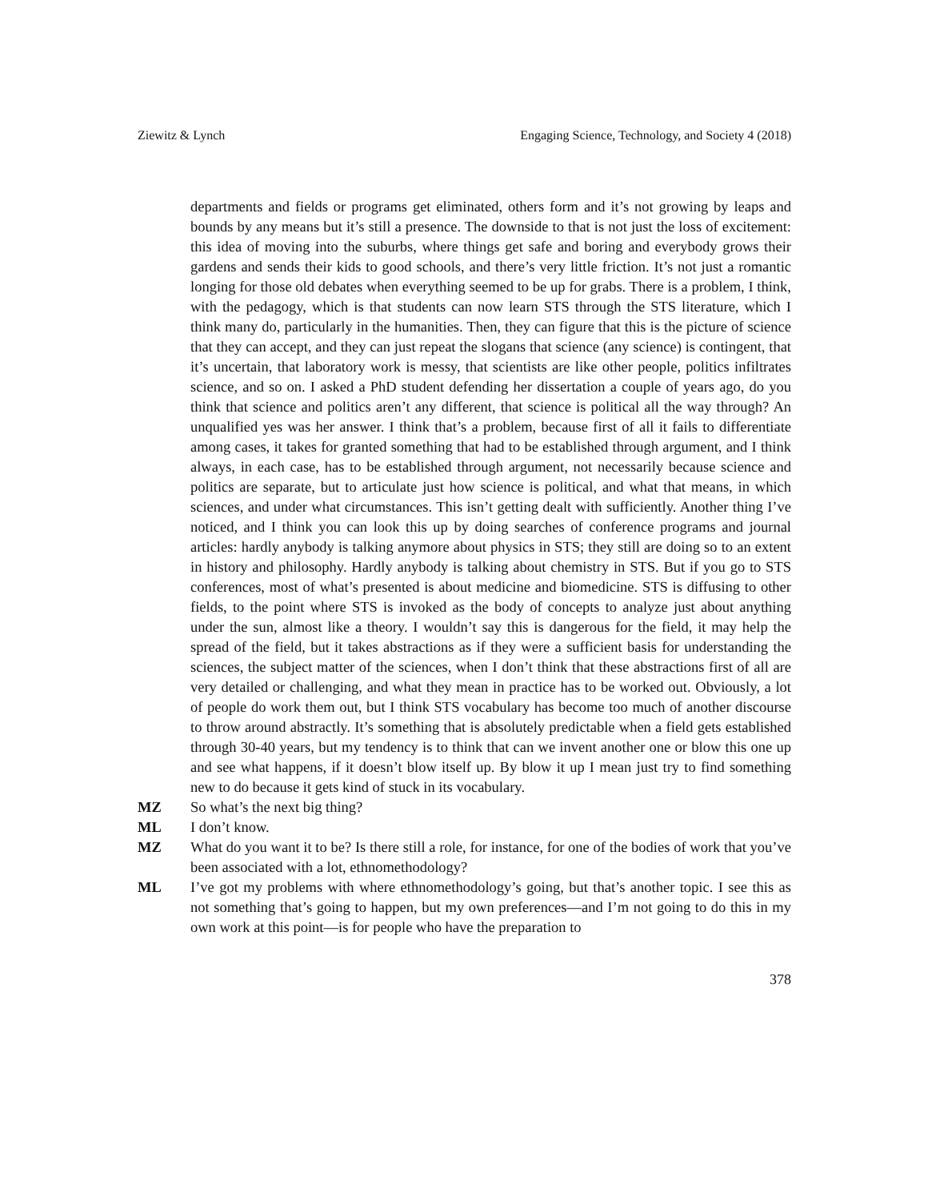Ziewitz & Lynch Engaging Science, Technology, and Society 4 (2018)
departments and fields or programs get eliminated, others form and it’s not growing by leaps and bounds by any means but it’s still a presence. The downside to that is not just the loss of excitement: this idea of moving into the suburbs, where things get safe and boring and everybody grows their gardens and sends their kids to good schools, and there’s very little friction. It’s not just a romantic longing for those old debates when everything seemed to be up for grabs. There is a problem, I think, with the pedagogy, which is that students can now learn STS through the STS literature, which I think many do, particularly in the humanities. Then, they can figure that this is the picture of science that they can accept, and they can just repeat the slogans that science (any science) is contingent, that it’s uncertain, that laboratory work is messy, that scientists are like other people, politics infiltrates science, and so on. I asked a PhD student defending her dissertation a couple of years ago, do you think that science and politics aren’t any different, that science is political all the way through? An unqualified yes was her answer. I think that’s a problem, because first of all it fails to differentiate among cases, it takes for granted something that had to be established through argument, and I think always, in each case, has to be established through argument, not necessarily because science and politics are separate, but to articulate just how science is political, and what that means, in which sciences, and under what circumstances. This isn’t getting dealt with sufficiently. Another thing I’ve noticed, and I think you can look this up by doing searches of conference programs and journal articles: hardly anybody is talking anymore about physics in STS; they still are doing so to an extent in history and philosophy. Hardly anybody is talking about chemistry in STS. But if you go to STS conferences, most of what’s presented is about medicine and biomedicine. STS is diffusing to other fields, to the point where STS is invoked as the body of concepts to analyze just about anything under the sun, almost like a theory. I wouldn’t say this is dangerous for the field, it may help the spread of the field, but it takes abstractions as if they were a sufficient basis for understanding the sciences, the subject matter of the sciences, when I don’t think that these abstractions first of all are very detailed or challenging, and what they mean in practice has to be worked out. Obviously, a lot of people do work them out, but I think STS vocabulary has become too much of another discourse to throw around abstractly. It’s something that is absolutely predictable when a field gets established through 30-40 years, but my tendency is to think that can we invent another one or blow this one up and see what happens, if it doesn’t blow itself up. By blow it up I mean just try to find something new to do because it gets kind of stuck in its vocabulary.
MZ So what’s the next big thing?
ML I don’t know.
MZ What do you want it to be? Is there still a role, for instance, for one of the bodies of work that you’ve been associated with a lot, ethnomethodology?
ML I’ve got my problems with where ethnomethodology’s going, but that’s another topic. I see this as not something that’s going to happen, but my own preferences—and I’m not going to do this in my own work at this point—is for people who have the preparation to
378